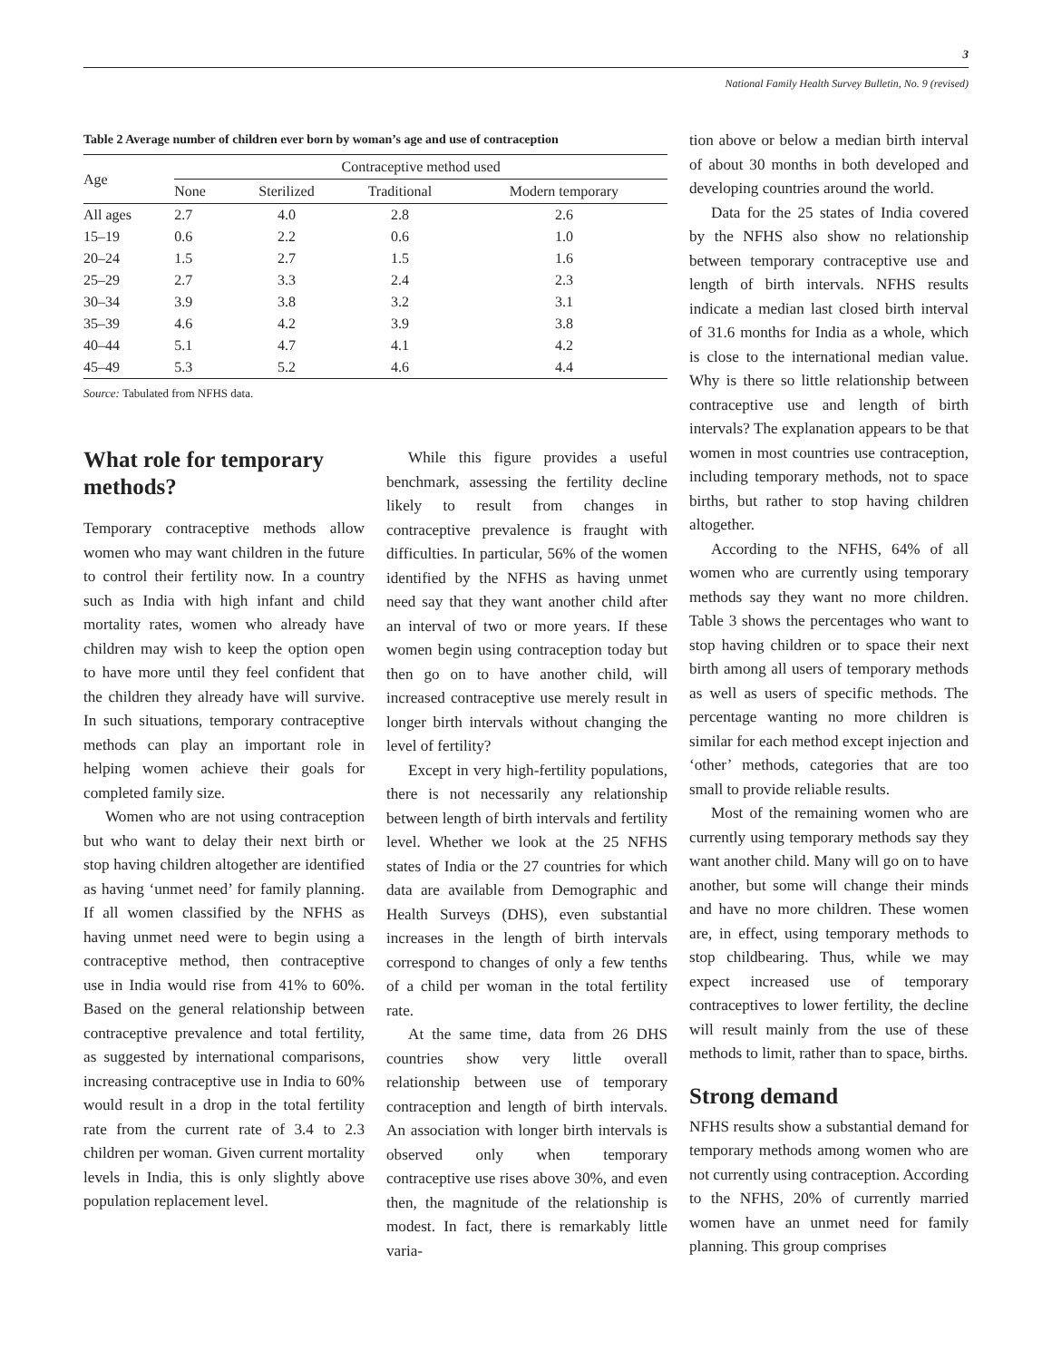3
National Family Health Survey Bulletin, No. 9 (revised)
Table 2 Average number of children ever born by woman’s age and use of contraception
| Age | Contraceptive method used | | | |
| --- | --- | --- | --- | --- |
| | None | Sterilized | Traditional | Modern temporary |
| All ages | 2.7 | 4.0 | 2.8 | 2.6 |
| 15–19 | 0.6 | 2.2 | 0.6 | 1.0 |
| 20–24 | 1.5 | 2.7 | 1.5 | 1.6 |
| 25–29 | 2.7 | 3.3 | 2.4 | 2.3 |
| 30–34 | 3.9 | 3.8 | 3.2 | 3.1 |
| 35–39 | 4.6 | 4.2 | 3.9 | 3.8 |
| 40–44 | 5.1 | 4.7 | 4.1 | 4.2 |
| 45–49 | 5.3 | 5.2 | 4.6 | 4.4 |
Source: Tabulated from NFHS data.
What role for temporary methods?
Temporary contraceptive methods allow women who may want children in the future to control their fertility now. In a country such as India with high infant and child mortality rates, women who already have children may wish to keep the option open to have more until they feel confident that the children they already have will survive. In such situations, temporary contraceptive methods can play an important role in helping women achieve their goals for completed family size.
Women who are not using contraception but who want to delay their next birth or stop having children altogether are identified as having ‘unmet need’ for family planning. If all women classified by the NFHS as having unmet need were to begin using a contraceptive method, then contraceptive use in India would rise from 41% to 60%. Based on the general relationship between contraceptive prevalence and total fertility, as suggested by international comparisons, increasing contraceptive use in India to 60% would result in a drop in the total fertility rate from the current rate of 3.4 to 2.3 children per woman. Given current mortality levels in India, this is only slightly above population replacement level.
While this figure provides a useful benchmark, assessing the fertility decline likely to result from changes in contraceptive prevalence is fraught with difficulties. In particular, 56% of the women identified by the NFHS as having unmet need say that they want another child after an interval of two or more years. If these women begin using contraception today but then go on to have another child, will increased contraceptive use merely result in longer birth intervals without changing the level of fertility?
Except in very high-fertility populations, there is not necessarily any relationship between length of birth intervals and fertility level. Whether we look at the 25 NFHS states of India or the 27 countries for which data are available from Demographic and Health Surveys (DHS), even substantial increases in the length of birth intervals correspond to changes of only a few tenths of a child per woman in the total fertility rate.
At the same time, data from 26 DHS countries show very little overall relationship between use of temporary contraception and length of birth intervals. An association with longer birth intervals is observed only when temporary contraceptive use rises above 30%, and even then, the magnitude of the relationship is modest. In fact, there is remarkably little varia-
tion above or below a median birth interval of about 30 months in both developed and developing countries around the world.
Data for the 25 states of India covered by the NFHS also show no relationship between temporary contraceptive use and length of birth intervals. NFHS results indicate a median last closed birth interval of 31.6 months for India as a whole, which is close to the international median value. Why is there so little relationship between contraceptive use and length of birth intervals? The explanation appears to be that women in most countries use contraception, including temporary methods, not to space births, but rather to stop having children altogether.
According to the NFHS, 64% of all women who are currently using temporary methods say they want no more children. Table 3 shows the percentages who want to stop having children or to space their next birth among all users of temporary methods as well as users of specific methods. The percentage wanting no more children is similar for each method except injection and ‘other’ methods, categories that are too small to provide reliable results.
Most of the remaining women who are currently using temporary methods say they want another child. Many will go on to have another, but some will change their minds and have no more children. These women are, in effect, using temporary methods to stop childbearing. Thus, while we may expect increased use of temporary contraceptives to lower fertility, the decline will result mainly from the use of these methods to limit, rather than to space, births.
Strong demand
NFHS results show a substantial demand for temporary methods among women who are not currently using contraception. According to the NFHS, 20% of currently married women have an unmet need for family planning. This group comprises